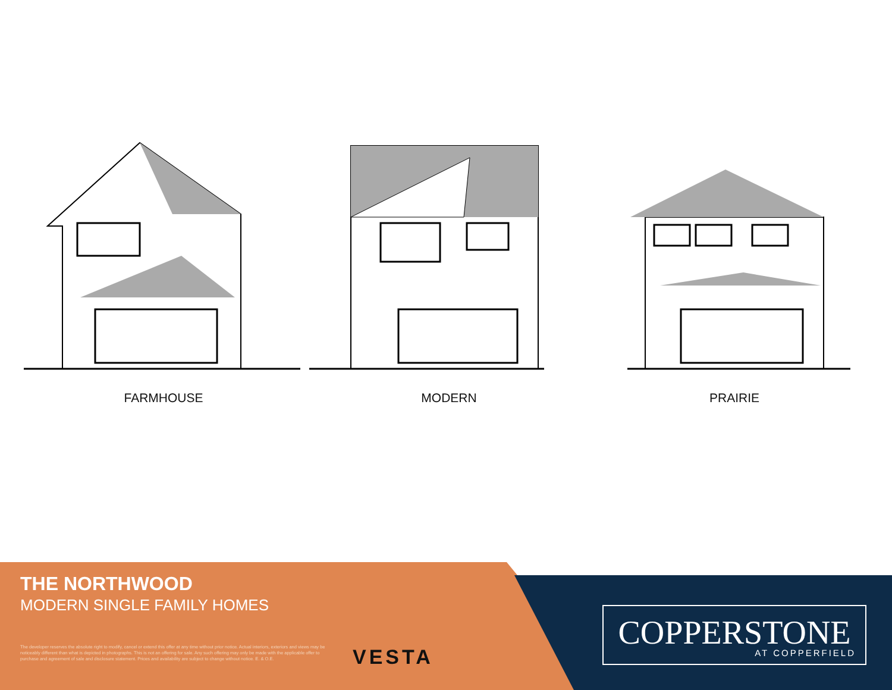FARMHOUSE MODERN PRAIRIE
THE NORTHWOOD
MODERN SINGLE FAMILY HOMES
The developer reserves the absolute right to modify, cancel or extend this offer at any time without prior notice. Actual interiors, exteriors and views may be noticeably different than what is depicted in photographs. This is not an offering for sale. Any such offering may only be made with the applicable offer to purchase and agreement of sale and disclosure statement. Prices and availability are subject to change without notice. E. & O.E.
VESTA
COPPERSTONE
AT COPPERFIELD